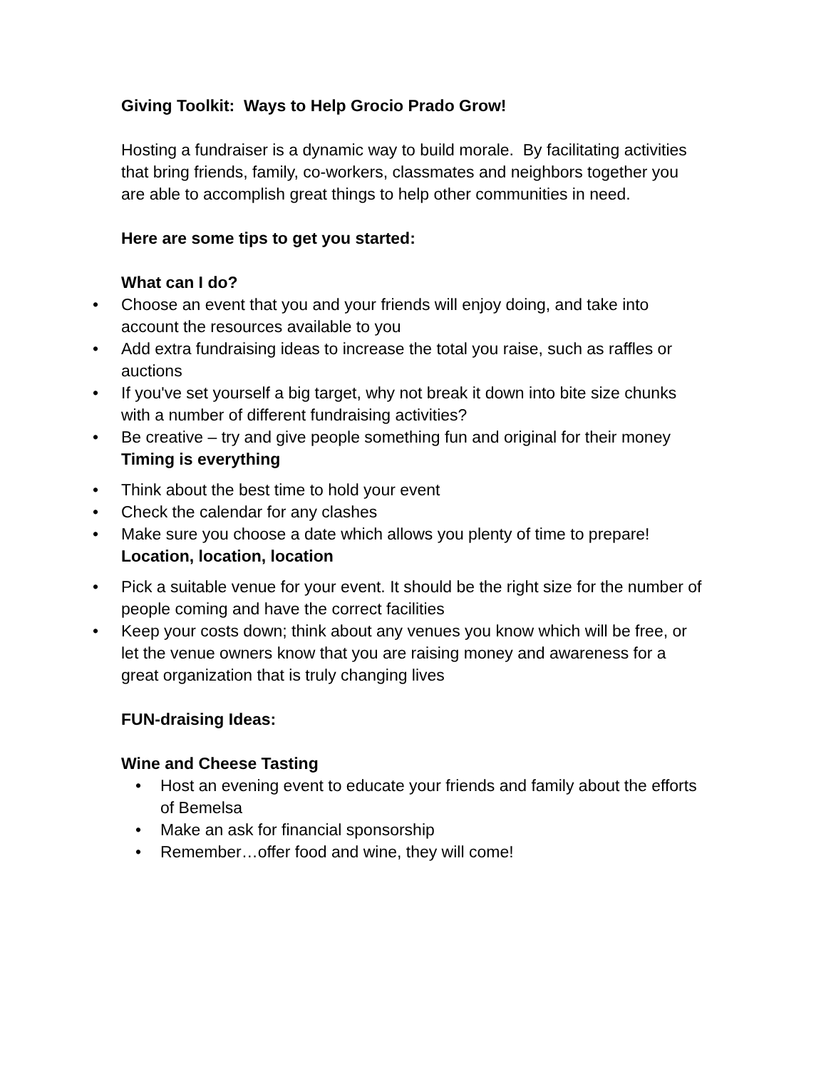Giving Toolkit: Ways to Help Grocio Prado Grow!
Hosting a fundraiser is a dynamic way to build morale. By facilitating activities that bring friends, family, co-workers, classmates and neighbors together you are able to accomplish great things to help other communities in need.
Here are some tips to get you started:
What can I do?
• Choose an event that you and your friends will enjoy doing, and take into account the resources available to you
• Add extra fundraising ideas to increase the total you raise, such as raffles or auctions
• If you've set yourself a big target, why not break it down into bite size chunks with a number of different fundraising activities?
• Be creative – try and give people something fun and original for their money
Timing is everything
• Think about the best time to hold your event
• Check the calendar for any clashes
• Make sure you choose a date which allows you plenty of time to prepare!
Location, location, location
• Pick a suitable venue for your event. It should be the right size for the number of people coming and have the correct facilities
• Keep your costs down; think about any venues you know which will be free, or let the venue owners know that you are raising money and awareness for a great organization that is truly changing lives
FUN-draising Ideas:
Wine and Cheese Tasting
• Host an evening event to educate your friends and family about the efforts of Bemelsa
• Make an ask for financial sponsorship
• Remember…offer food and wine, they will come!